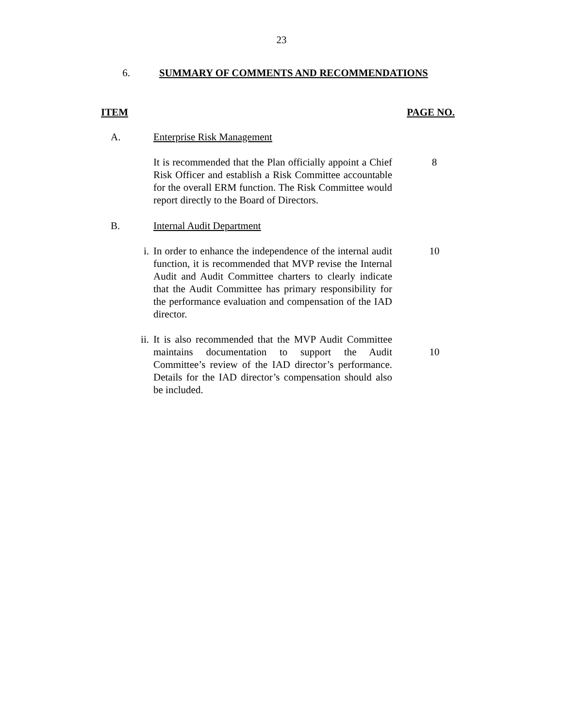23
6. SUMMARY OF COMMENTS AND RECOMMENDATIONS
ITEM PAGE NO.
A. Enterprise Risk Management
It is recommended that the Plan officially appoint a Chief Risk Officer and establish a Risk Committee accountable for the overall ERM function. The Risk Committee would report directly to the Board of Directors.
8
B. Internal Audit Department
i. In order to enhance the independence of the internal audit function, it is recommended that MVP revise the Internal Audit and Audit Committee charters to clearly indicate that the Audit Committee has primary responsibility for the performance evaluation and compensation of the IAD director.
10
ii. It is also recommended that the MVP Audit Committee maintains documentation to support the Audit Committee’s review of the IAD director’s performance. Details for the IAD director’s compensation should also be included.
10